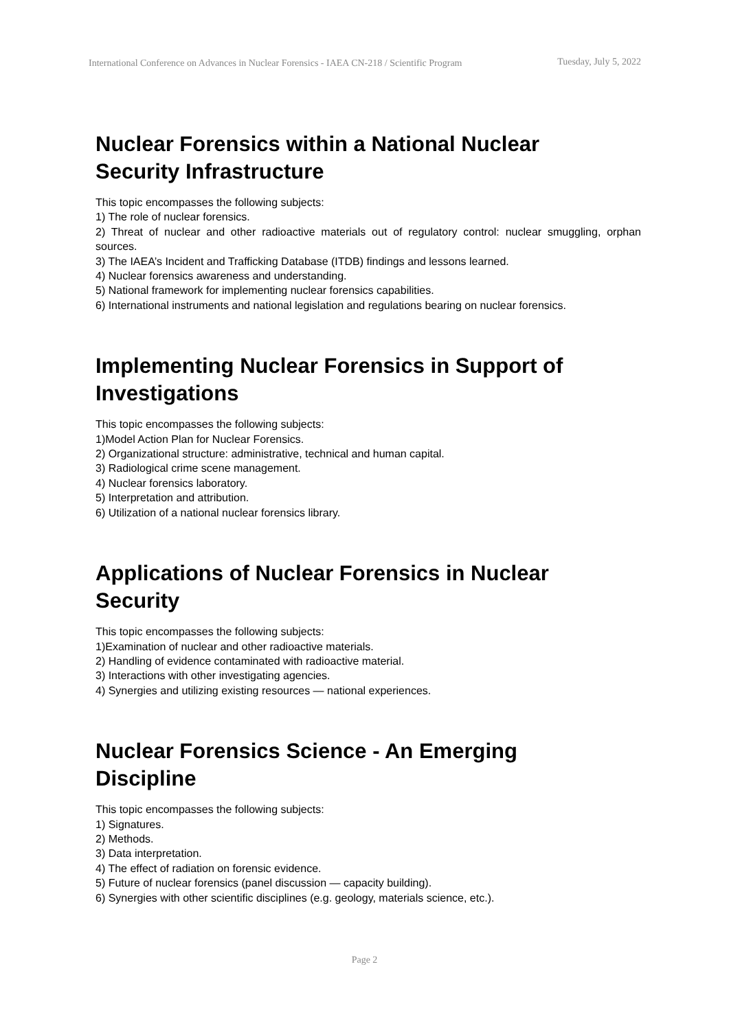International Conference on Advances in Nuclear Forensics - IAEA CN-218 / Scientific Program
Tuesday, July 5, 2022
Nuclear Forensics within a National Nuclear Security Infrastructure
This topic encompasses the following subjects:
1) The role of nuclear forensics.
2) Threat of nuclear and other radioactive materials out of regulatory control: nuclear smuggling, orphan sources.
3) The IAEA’s Incident and Trafficking Database (ITDB) findings and lessons learned.
4) Nuclear forensics awareness and understanding.
5) National framework for implementing nuclear forensics capabilities.
6) International instruments and national legislation and regulations bearing on nuclear forensics.
Implementing Nuclear Forensics in Support of Investigations
This topic encompasses the following subjects:
1)Model Action Plan for Nuclear Forensics.
2) Organizational structure: administrative, technical and human capital.
3) Radiological crime scene management.
4) Nuclear forensics laboratory.
5) Interpretation and attribution.
6) Utilization of a national nuclear forensics library.
Applications of Nuclear Forensics in Nuclear Security
This topic encompasses the following subjects:
1)Examination of nuclear and other radioactive materials.
2) Handling of evidence contaminated with radioactive material.
3) Interactions with other investigating agencies.
4) Synergies and utilizing existing resources — national experiences.
Nuclear Forensics Science - An Emerging Discipline
This topic encompasses the following subjects:
1) Signatures.
2) Methods.
3) Data interpretation.
4) The effect of radiation on forensic evidence.
5) Future of nuclear forensics (panel discussion — capacity building).
6) Synergies with other scientific disciplines (e.g. geology, materials science, etc.).
Page 2